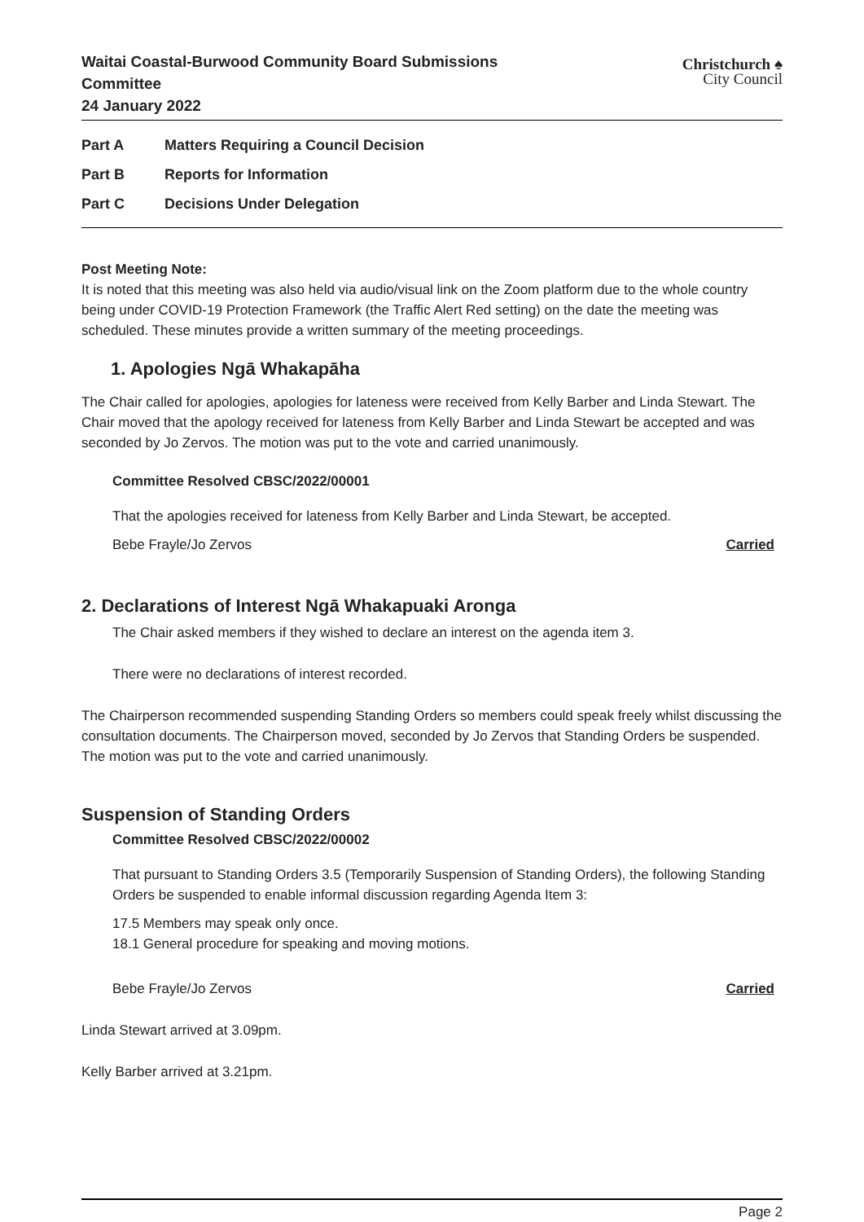Waitai Coastal-Burwood Community Board Submissions Committee
24 January 2022
Christchurch ♠
City Council
Part A Matters Requiring a Council Decision
Part B Reports for Information
Part C Decisions Under Delegation
Post Meeting Note:
It is noted that this meeting was also held via audio/visual link on the Zoom platform due to the whole country being under COVID-19 Protection Framework (the Traffic Alert Red setting) on the date the meeting was scheduled. These minutes provide a written summary of the meeting proceedings.
1. Apologies Ngā Whakapāha
The Chair called for apologies, apologies for lateness were received from Kelly Barber and Linda Stewart. The Chair moved that the apology received for lateness from Kelly Barber and Linda Stewart be accepted and was seconded by Jo Zervos. The motion was put to the vote and carried unanimously.
Committee Resolved CBSC/2022/00001
That the apologies received for lateness from Kelly Barber and Linda Stewart, be accepted.
Bebe Frayle/Jo Zervos Carried
2. Declarations of Interest Ngā Whakapuaki Aronga
The Chair asked members if they wished to declare an interest on the agenda item 3.
There were no declarations of interest recorded.
The Chairperson recommended suspending Standing Orders so members could speak freely whilst discussing the consultation documents. The Chairperson moved, seconded by Jo Zervos that Standing Orders be suspended. The motion was put to the vote and carried unanimously.
Suspension of Standing Orders
Committee Resolved CBSC/2022/00002
That pursuant to Standing Orders 3.5 (Temporarily Suspension of Standing Orders), the following Standing Orders be suspended to enable informal discussion regarding Agenda Item 3:
17.5 Members may speak only once.
18.1 General procedure for speaking and moving motions.
Bebe Frayle/Jo Zervos Carried
Linda Stewart arrived at 3.09pm.
Kelly Barber arrived at 3.21pm.
Page 2